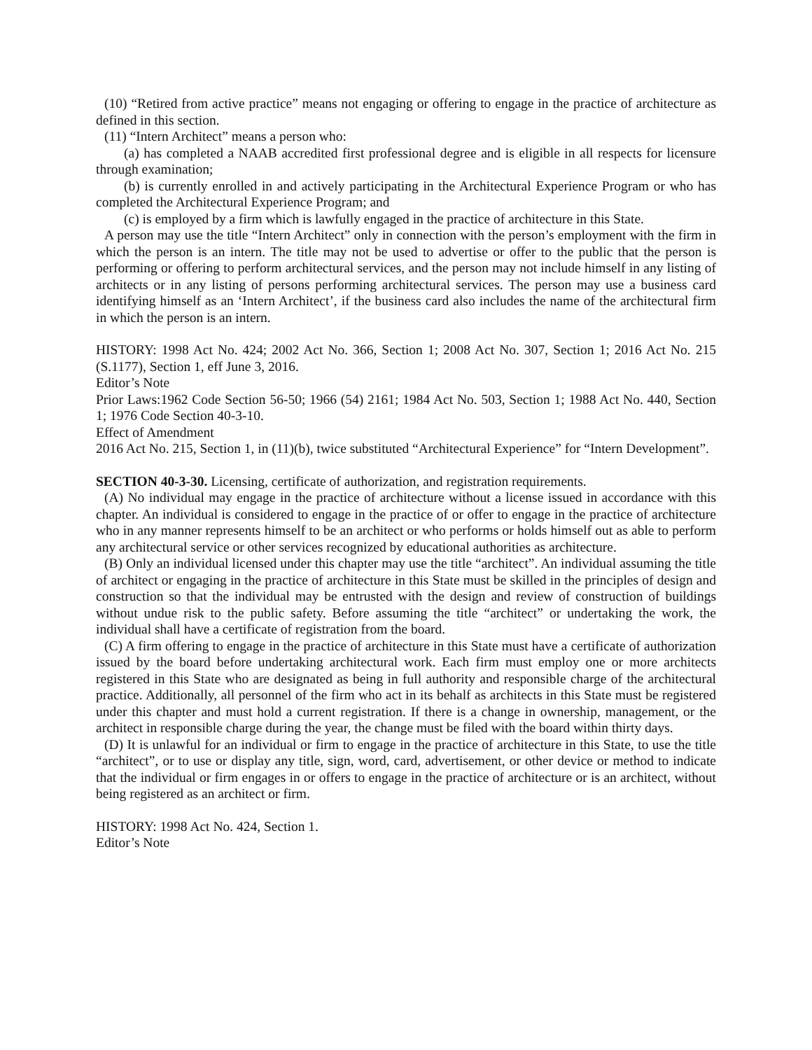(10) “Retired from active practice” means not engaging or offering to engage in the practice of architecture as defined in this section.
(11) “Intern Architect” means a person who:
(a) has completed a NAAB accredited first professional degree and is eligible in all respects for licensure through examination;
(b) is currently enrolled in and actively participating in the Architectural Experience Program or who has completed the Architectural Experience Program; and
(c) is employed by a firm which is lawfully engaged in the practice of architecture in this State.
A person may use the title “Intern Architect” only in connection with the person’s employment with the firm in which the person is an intern. The title may not be used to advertise or offer to the public that the person is performing or offering to perform architectural services, and the person may not include himself in any listing of architects or in any listing of persons performing architectural services. The person may use a business card identifying himself as an ‘Intern Architect’, if the business card also includes the name of the architectural firm in which the person is an intern.
HISTORY: 1998 Act No. 424; 2002 Act No. 366, Section 1; 2008 Act No. 307, Section 1; 2016 Act No. 215 (S.1177), Section 1, eff June 3, 2016.
Editor’s Note
Prior Laws:1962 Code Section 56-50; 1966 (54) 2161; 1984 Act No. 503, Section 1; 1988 Act No. 440, Section 1; 1976 Code Section 40-3-10.
Effect of Amendment
2016 Act No. 215, Section 1, in (11)(b), twice substituted “Architectural Experience” for “Intern Development”.
SECTION 40-3-30. Licensing, certificate of authorization, and registration requirements.
(A) No individual may engage in the practice of architecture without a license issued in accordance with this chapter. An individual is considered to engage in the practice of or offer to engage in the practice of architecture who in any manner represents himself to be an architect or who performs or holds himself out as able to perform any architectural service or other services recognized by educational authorities as architecture.
(B) Only an individual licensed under this chapter may use the title “architect”. An individual assuming the title of architect or engaging in the practice of architecture in this State must be skilled in the principles of design and construction so that the individual may be entrusted with the design and review of construction of buildings without undue risk to the public safety. Before assuming the title “architect” or undertaking the work, the individual shall have a certificate of registration from the board.
(C) A firm offering to engage in the practice of architecture in this State must have a certificate of authorization issued by the board before undertaking architectural work. Each firm must employ one or more architects registered in this State who are designated as being in full authority and responsible charge of the architectural practice. Additionally, all personnel of the firm who act in its behalf as architects in this State must be registered under this chapter and must hold a current registration. If there is a change in ownership, management, or the architect in responsible charge during the year, the change must be filed with the board within thirty days.
(D) It is unlawful for an individual or firm to engage in the practice of architecture in this State, to use the title “architect”, or to use or display any title, sign, word, card, advertisement, or other device or method to indicate that the individual or firm engages in or offers to engage in the practice of architecture or is an architect, without being registered as an architect or firm.
HISTORY: 1998 Act No. 424, Section 1.
Editor’s Note